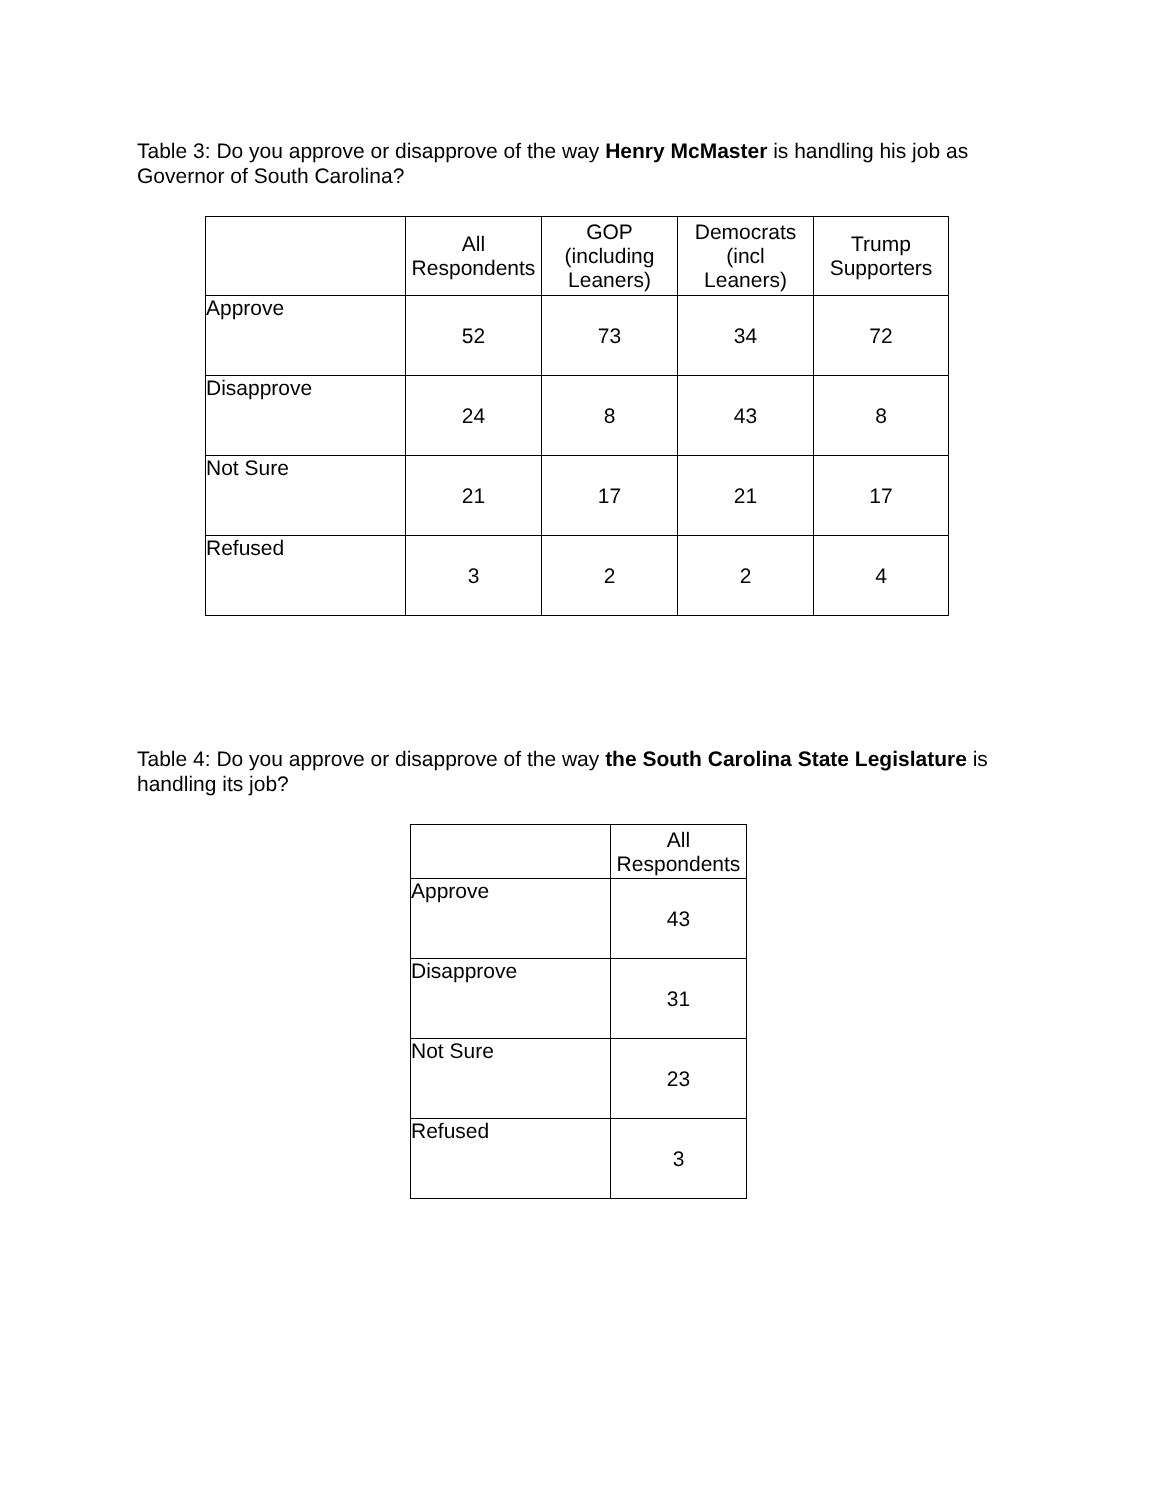Table 3: Do you approve or disapprove of the way Henry McMaster is handling his job as Governor of South Carolina?
| | All Respondents | GOP (including Leaners) | Democrats (incl Leaners) | Trump Supporters |
| --- | --- | --- | --- | --- |
| Approve | 52 | 73 | 34 | 72 |
| Disapprove | 24 | 8 | 43 | 8 |
| Not Sure | 21 | 17 | 21 | 17 |
| Refused | 3 | 2 | 2 | 4 |
Table 4: Do you approve or disapprove of the way the South Carolina State Legislature is handling its job?
| | All Respondents |
| --- | --- |
| Approve | 43 |
| Disapprove | 31 |
| Not Sure | 23 |
| Refused | 3 |